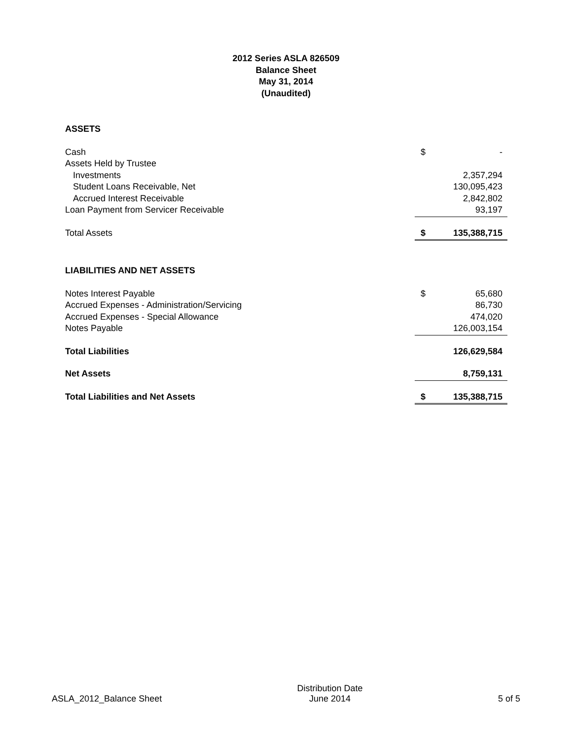2012 Series ASLA 826509
Balance Sheet
May 31, 2014
(Unaudited)
| ASSETS | | |
| Cash | $ | - |
| Assets Held by Trustee | | |
| Investments | | 2,357,294 |
| Student Loans Receivable, Net | | 130,095,423 |
| Accrued Interest Receivable | | 2,842,802 |
| Loan Payment from Servicer Receivable | | 93,197 |
| Total Assets | $ | 135,388,715 |
| LIABILITIES AND NET ASSETS | | |
| Notes Interest Payable | $ | 65,680 |
| Accrued Expenses - Administration/Servicing | | 86,730 |
| Accrued Expenses - Special Allowance | | 474,020 |
| Notes Payable | | 126,003,154 |
| Total Liabilities | | 126,629,584 |
| Net Assets | | 8,759,131 |
| Total Liabilities and Net Assets | $ | 135,388,715 |
ASLA_2012_Balance Sheet
Distribution Date
June 2014
5 of 5